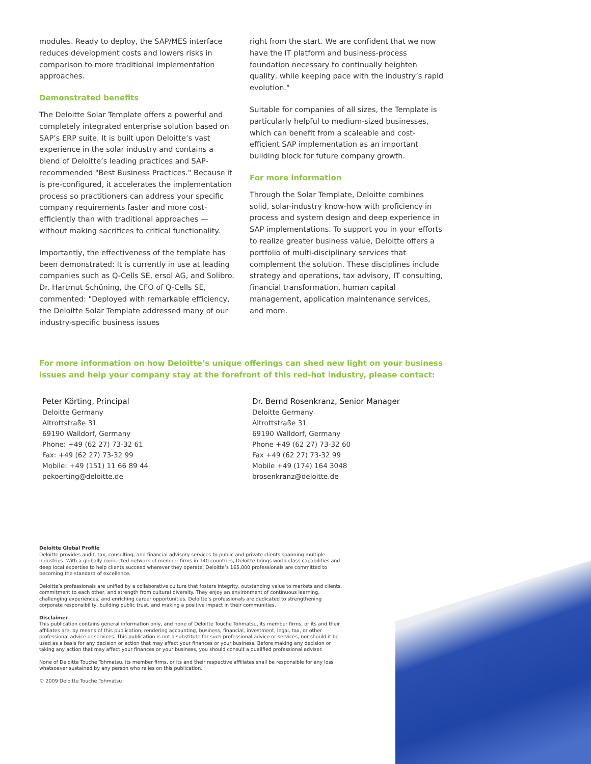modules. Ready to deploy, the SAP/MES interface reduces development costs and lowers risks in comparison to more traditional implementation approaches.
Demonstrated benefits
The Deloitte Solar Template offers a powerful and completely integrated enterprise solution based on SAP’s ERP suite. It is built upon Deloitte’s vast experience in the solar industry and contains a blend of Deloitte’s leading practices and SAP-recommended "Best Business Practices." Because it is pre-configured, it accelerates the implementation process so practitioners can address your specific company requirements faster and more cost-efficiently than with traditional approaches — without making sacrifices to critical functionality.
Importantly, the effectiveness of the template has been demonstrated: It is currently in use at leading companies such as Q-Cells SE, ersol AG, and Solibro. Dr. Hartmut Schüning, the CFO of Q-Cells SE, commented: "Deployed with remarkable efficiency, the Deloitte Solar Template addressed many of our industry-specific business issues
right from the start. We are confident that we now have the IT platform and business-process foundation necessary to continually heighten quality, while keeping pace with the industry’s rapid evolution."
Suitable for companies of all sizes, the Template is particularly helpful to medium-sized businesses, which can benefit from a scaleable and cost-efficient SAP implementation as an important building block for future company growth.
For more information
Through the Solar Template, Deloitte combines solid, solar-industry know-how with proficiency in process and system design and deep experience in SAP implementations. To support you in your efforts to realize greater business value, Deloitte offers a portfolio of multi-disciplinary services that complement the solution. These disciplines include strategy and operations, tax advisory, IT consulting, financial transformation, human capital management, application maintenance services, and more.
For more information on how Deloitte’s unique offerings can shed new light on your business issues and help your company stay at the forefront of this red-hot industry, please contact:
Peter Körting, Principal
Deloitte Germany
Altrottstraße 31
69190 Walldorf, Germany
Phone: +49 (62 27) 73-32 61
Fax: +49 (62 27) 73-32 99
Mobile: +49 (151) 11 66 89 44
pekoerting@deloitte.de
Dr. Bernd Rosenkranz, Senior Manager
Deloitte Germany
Altrottstraße 31
69190 Walldorf, Germany
Phone +49 (62 27) 73-32 60
Fax +49 (62 27) 73-32 99
Mobile +49 (174) 164 3048
brosenkranz@deloitte.de
Deloitte Global Profile
Deloitte provides audit, tax, consulting, and financial advisory services to public and private clients spanning multiple industries. With a globally connected network of member firms in 140 countries, Deloitte brings world-class capabilities and deep local expertise to help clients succeed wherever they operate. Deloitte’s 165,000 professionals are committed to becoming the standard of excellence.
Deloitte’s professionals are unified by a collaborative culture that fosters integrity, outstanding value to markets and clients, commitment to each other, and strength from cultural diversity. They enjoy an environment of continuous learning, challenging experiences, and enriching career opportunities. Deloitte’s professionals are dedicated to strengthening corporate responsibility, building public trust, and making a positive impact in their communities.
Disclaimer
This publication contains general information only, and none of Deloitte Touche Tohmatsu, its member firms, or its and their affiliates are, by means of this publication, rendering accounting, business, financial, investment, legal, tax, or other professional advice or services. This publication is not a substitute for such professional advice or services, nor should it be used as a basis for any decision or action that may affect your finances or your business. Before making any decision or taking any action that may affect your finances or your business, you should consult a qualified professional adviser.
None of Deloitte Touche Tohmatsu, its member firms, or its and their respective affiliates shall be responsible for any loss whatsoever sustained by any person who relies on this publication.
© 2009 Deloitte Touche Tohmatsu